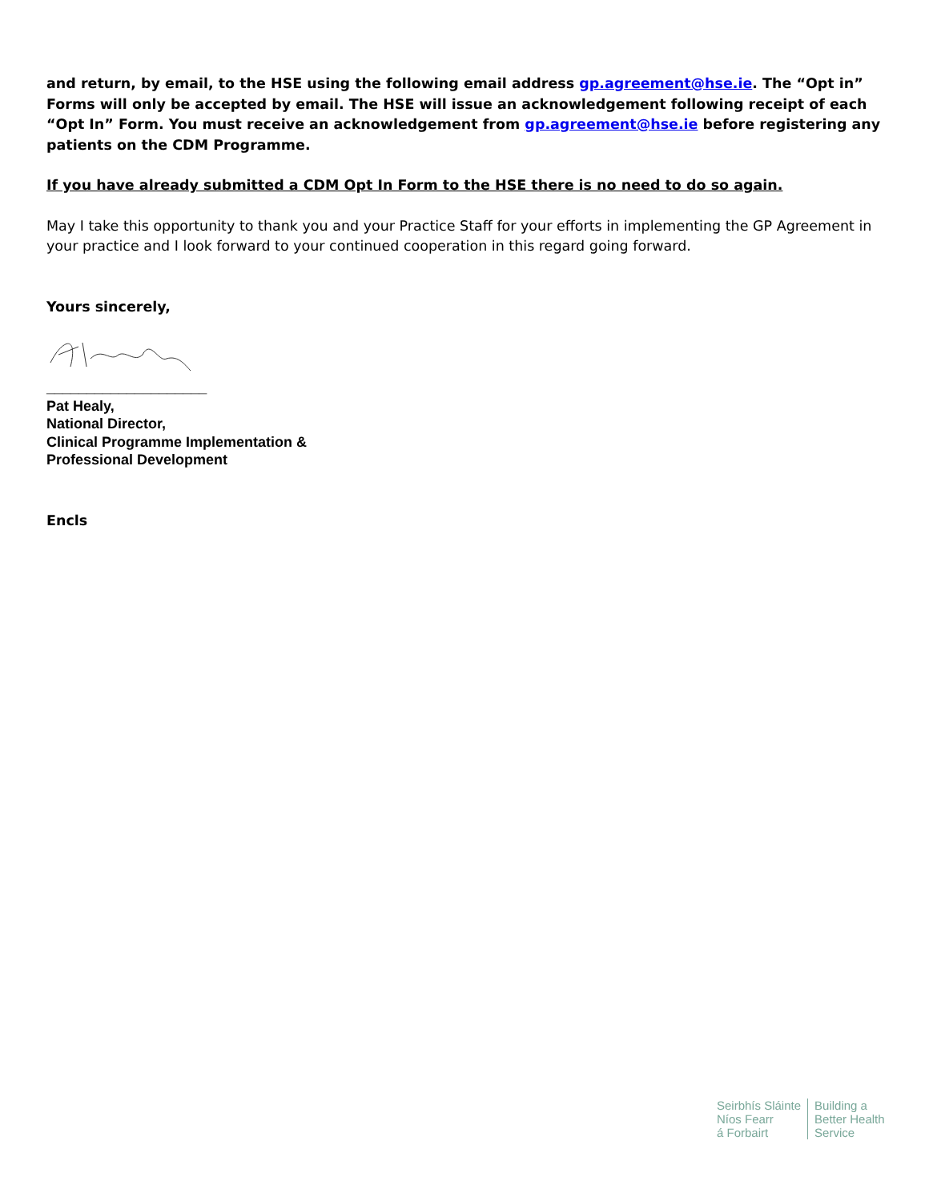and return, by email, to the HSE using the following email address gp.agreement@hse.ie. The “Opt in” Forms will only be accepted by email. The HSE will issue an acknowledgement following receipt of each “Opt In” Form. You must receive an acknowledgement from gp.agreement@hse.ie before registering any patients on the CDM Programme.
If you have already submitted a CDM Opt In Form to the HSE there is no need to do so again.
May I take this opportunity to thank you and your Practice Staff for your efforts in implementing the GP Agreement in your practice and I look forward to your continued cooperation in this regard going forward.
Yours sincerely,
____________________
Pat Healy,
National Director,
Clinical Programme Implementation &
Professional Development
Encls
Seirbhís Sláinte
Níos Fearr
á Forbairt
Building a
Better Health
Service